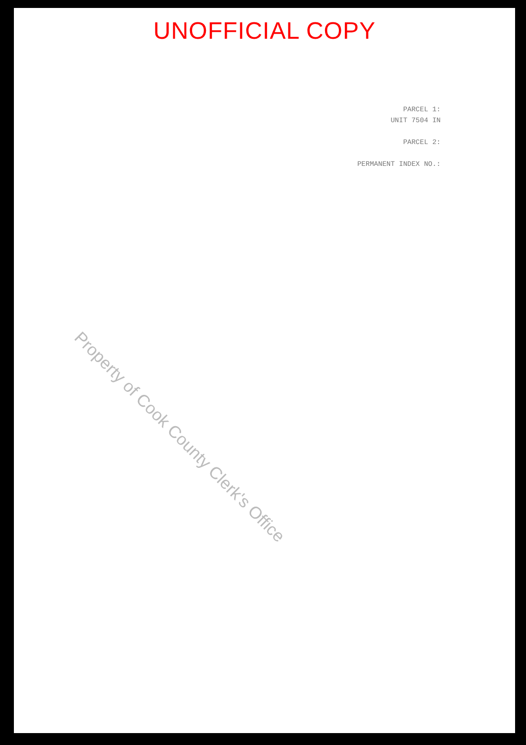UNOFFICIAL COPY
PARCEL 1:
UNIT 7504 IN
PARCEL 2:
PERMANENT INDEX NO.:
Property of Cook County Clerk's Office